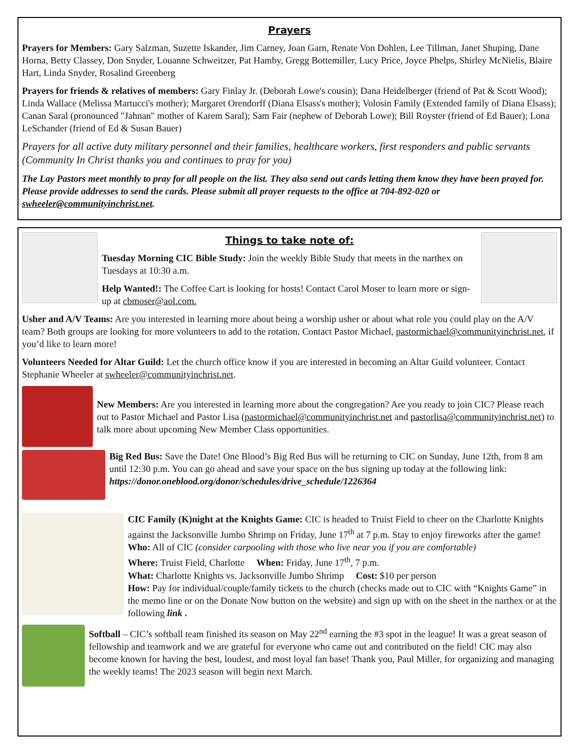Prayers
Prayers for Members: Gary Salzman, Suzette Iskander, Jim Carney, Joan Garn, Renate Von Dohlen, Lee Tillman, Janet Shuping, Dane Horna, Betty Classey, Don Snyder, Louanne Schweitzer, Pat Hamby, Gregg Bottemiller, Lucy Price, Joyce Phelps, Shirley McNielis, Blaire Hart, Linda Snyder, Rosalind Greenberg
Prayers for friends & relatives of members: Gary Finlay Jr. (Deborah Lowe's cousin); Dana Heidelberger (friend of Pat & Scott Wood); Linda Wallace (Melissa Martucci's mother); Margaret Orendorff (Diana Elsass's mother); Volosin Family (Extended family of Diana Elsass); Canan Saral (pronounced "Jahnan" mother of Karem Saral); Sam Fair (nephew of Deborah Lowe); Bill Royster (friend of Ed Bauer); Lona LeSchander (friend of Ed & Susan Bauer)
Prayers for all active duty military personnel and their families, healthcare workers, first responders and public servants (Community In Christ thanks you and continues to pray for you)
The Lay Pastors meet monthly to pray for all people on the list. They also send out cards letting them know they have been prayed for. Please provide addresses to send the cards. Please submit all prayer requests to the office at 704-892-020 or swheeler@communityinchrist.net.
Things to take note of:
Tuesday Morning CIC Bible Study: Join the weekly Bible Study that meets in the narthex on Tuesdays at 10:30 a.m.
Help Wanted!: The Coffee Cart is looking for hosts! Contact Carol Moser to learn more or sign-up at cbmoser@aol.com.
Usher and A/V Teams: Are you interested in learning more about being a worship usher or about what role you could play on the A/V team? Both groups are looking for more volunteers to add to the rotation. Contact Pastor Michael, pastormichael@communityinchrist.net, if you’d like to learn more!
Volunteers Needed for Altar Guild: Let the church office know if you are interested in becoming an Altar Guild volunteer. Contact Stephanie Wheeler at swheeler@communityinchrist.net.
New Members: Are you interested in learning more about the congregation? Are you ready to join CIC? Please reach out to Pastor Michael and Pastor Lisa (pastormichael@communityinchrist.net and pastorlisa@communityinchrist.net) to talk more about upcoming New Member Class opportunities.
Big Red Bus: Save the Date! One Blood’s Big Red Bus will be returning to CIC on Sunday, June 12th, from 8 am until 12:30 p.m. You can go ahead and save your space on the bus signing up today at the following link: https://donor.oneblood.org/donor/schedules/drive_schedule/1226364
CIC Family (K)night at the Knights Game: CIC is headed to Truist Field to cheer on the Charlotte Knights against the Jacksonville Jumbo Shrimp on Friday, June 17<sup>th</sup> at 7 p.m. Stay to enjoy fireworks after the game!
Who: All of CIC (consider carpooling with those who live near you if you are comfortable)
Where: Truist Field, Charlotte When: Friday, June 17<sup>th</sup>, 7 p.m.
What: Charlotte Knights vs. Jacksonville Jumbo Shrimp Cost: $10 per person
How: Pay for individual/couple/family tickets to the church (checks made out to CIC with “Knights Game” in the memo line or on the Donate Now button on the website) and sign up with on the sheet in the narthex or at the following link .
Softball – CIC’s softball team finished its season on May 22<sup>nd</sup> earning the #3 spot in the league! It was a great season of fellowship and teamwork and we are grateful for everyone who came out and contributed on the field! CIC may also become known for having the best, loudest, and most loyal fan base! Thank you, Paul Miller, for organizing and managing the weekly teams! The 2023 season will begin next March.